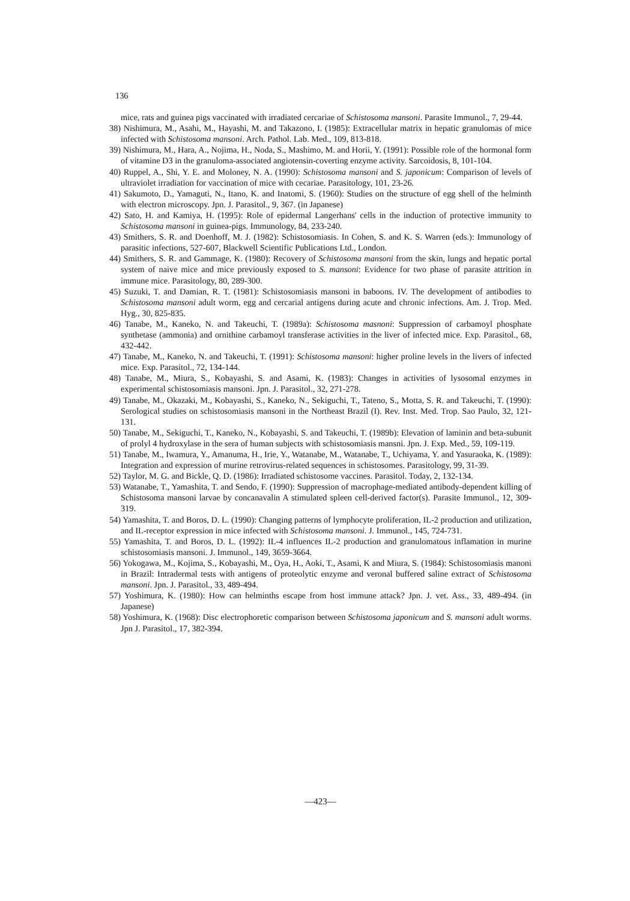136
mice, rats and guinea pigs vaccinated with irradiated cercariae of Schistosoma mansoni. Parasite Immunol., 7, 29-44.
38) Nishimura, M., Asahi, M., Hayashi, M. and Takazono, I. (1985): Extracellular matrix in hepatic granulomas of mice infected with Schistosoma mansoni. Arch. Pathol. Lab. Med., 109, 813-818.
39) Nishimura, M., Hara, A., Nojima, H., Noda, S., Mashimo, M. and Horii, Y. (1991): Possible role of the hormonal form of vitamine D3 in the granuloma-associated angiotensin-coverting enzyme activity. Sarcoidosis, 8, 101-104.
40) Ruppel, A., Shi, Y. E. and Moloney, N. A. (1990): Schistosoma mansoni and S. japonicum: Comparison of levels of ultraviolet irradiation for vaccination of mice with cecariae. Parasitology, 101, 23-26.
41) Sakumoto, D., Yamaguti, N., Itano, K. and Inatomi, S. (1960): Studies on the structure of egg shell of the helminth with electron microscopy. Jpn. J. Parasitol., 9, 367. (in Japanese)
42) Sato, H. and Kamiya, H. (1995): Role of epidermal Langerhans' cells in the induction of protective immunity to Schistosoma mansoni in guinea-pigs. Immunology, 84, 233-240.
43) Smithers, S. R. and Doenhoff, M. J. (1982): Schistosomiasis. In Cohen, S. and K. S. Warren (eds.): Immunology of parasitic infections, 527-607, Blackwell Scientific Publications Ltd., London.
44) Smithers, S. R. and Gammage, K. (1980): Recovery of Schistosoma mansoni from the skin, lungs and hepatic portal system of naive mice and mice previously exposed to S. mansoni: Evidence for two phase of parasite attrition in immune mice. Parasitology, 80, 289-300.
45) Suzuki, T. and Damian, R. T. (1981): Schistosomiasis mansoni in baboons. IV. The development of antibodies to Schistosoma mansoni adult worm, egg and cercarial antigens during acute and chronic infections. Am. J. Trop. Med. Hyg., 30, 825-835.
46) Tanabe, M., Kaneko, N. and Takeuchi, T. (1989a): Schistosoma masnoni: Suppression of carbamoyl phosphate synthetase (ammonia) and ornithine carbamoyl transferase activities in the liver of infected mice. Exp. Parasitol., 68, 432-442.
47) Tanabe, M., Kaneko, N. and Takeuchi, T. (1991): Schistosoma mansoni: higher proline levels in the livers of infected mice. Exp. Parasitol., 72, 134-144.
48) Tanabe, M., Miura, S., Kobayashi, S. and Asami, K. (1983): Changes in activities of lysosomal enzymes in experimental schistosomiasis mansoni. Jpn. J. Parasitol., 32, 271-278.
49) Tanabe, M., Okazaki, M., Kobayashi, S., Kaneko, N., Sekiguchi, T., Tateno, S., Motta, S. R. and Takeuchi, T. (1990): Serological studies on schistosomiasis mansoni in the Northeast Brazil (I). Rev. Inst. Med. Trop. Sao Paulo, 32, 121-131.
50) Tanabe, M., Sekiguchi, T., Kaneko, N., Kobayashi, S. and Takeuchi, T. (1989b): Elevation of laminin and beta-subunit of prolyl 4 hydroxylase in the sera of human subjects with schistosomiasis mansni. Jpn. J. Exp. Med., 59, 109-119.
51) Tanabe, M., Iwamura, Y., Amanuma, H., Irie, Y., Watanabe, M., Watanabe, T., Uchiyama, Y. and Yasuraoka, K. (1989): Integration and expression of murine retrovirus-related sequences in schistosomes. Parasitology, 99, 31-39.
52) Taylor, M. G. and Bickle, Q. D. (1986): Irradiated schistosome vaccines. Parasitol. Today, 2, 132-134.
53) Watanabe, T., Yamashita, T. and Sendo, F. (1990): Suppression of macrophage-mediated antibody-dependent killing of Schistosoma mansoni larvae by concanavalin A stimulated spleen cell-derived factor(s). Parasite Immunol., 12, 309-319.
54) Yamashita, T. and Boros, D. L. (1990): Changing patterns of lymphocyte proliferation, IL-2 production and utilization, and IL-receptor expression in mice infected with Schistosoma mansoni. J. Immunol., 145, 724-731.
55) Yamashita, T. and Boros, D. L. (1992): IL-4 influences IL-2 production and granulomatous inflamation in murine schistosomiasis mansoni. J. Immunol., 149, 3659-3664.
56) Yokogawa, M., Kojima, S., Kobayashi, M., Oya, H., Aoki, T., Asami, K and Miura, S. (1984): Schistosomiasis manoni in Brazil: Intradermal tests with antigens of proteolytic enzyme and veronal buffered saline extract of Schistosoma mansoni. Jpn. J. Parasitol., 33, 489-494.
57) Yoshimura, K. (1980): How can helminths escape from host immune attack? Jpn. J. vet. Ass., 33, 489-494. (in Japanese)
58) Yoshimura, K. (1968): Disc electrophoretic comparison between Schistosoma japonicum and S. mansoni adult worms. Jpn J. Parasitol., 17, 382-394.
—423—